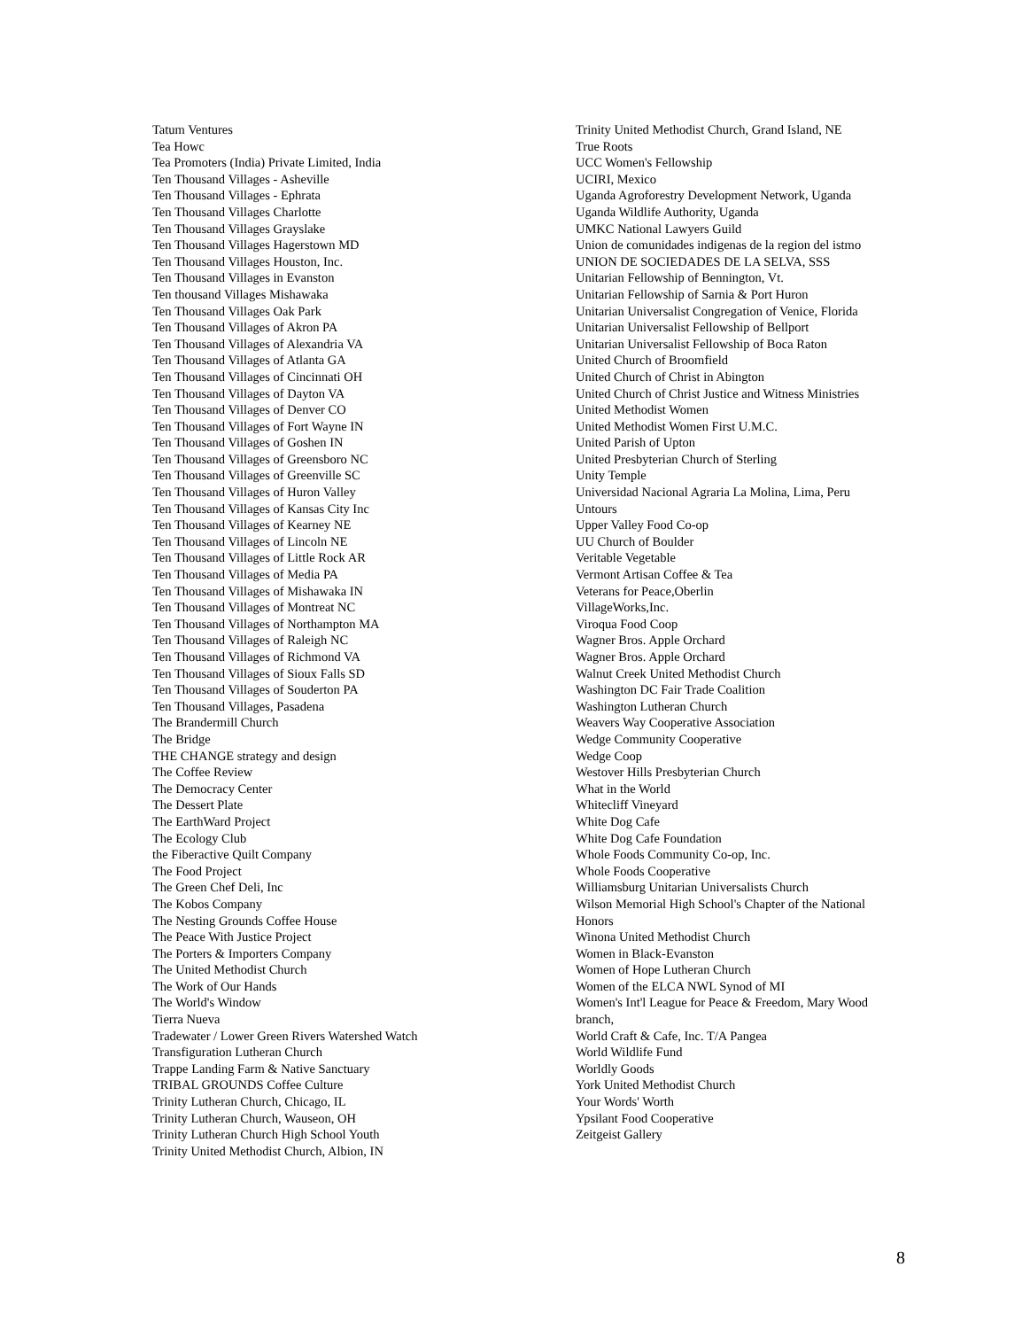Tatum Ventures
Tea Howc
Tea Promoters (India) Private Limited, India
Ten Thousand Villages - Asheville
Ten Thousand Villages - Ephrata
Ten Thousand Villages Charlotte
Ten Thousand Villages Grayslake
Ten Thousand Villages Hagerstown MD
Ten Thousand Villages Houston, Inc.
Ten Thousand Villages in Evanston
Ten thousand Villages Mishawaka
Ten Thousand Villages Oak Park
Ten Thousand Villages of Akron PA
Ten Thousand Villages of Alexandria VA
Ten Thousand Villages of Atlanta GA
Ten Thousand Villages of Cincinnati OH
Ten Thousand Villages of Dayton VA
Ten Thousand Villages of Denver CO
Ten Thousand Villages of Fort Wayne IN
Ten Thousand Villages of Goshen IN
Ten Thousand Villages of Greensboro NC
Ten Thousand Villages of Greenville SC
Ten Thousand Villages of Huron Valley
Ten Thousand Villages of Kansas City Inc
Ten Thousand Villages of Kearney NE
Ten Thousand Villages of Lincoln NE
Ten Thousand Villages of Little Rock AR
Ten Thousand Villages of Media PA
Ten Thousand Villages of Mishawaka IN
Ten Thousand Villages of Montreat NC
Ten Thousand Villages of Northampton MA
Ten Thousand Villages of Raleigh NC
Ten Thousand Villages of Richmond VA
Ten Thousand Villages of Sioux Falls SD
Ten Thousand Villages of Souderton PA
Ten Thousand Villages, Pasadena
The Brandermill Church
The Bridge
THE CHANGE strategy and design
The Coffee Review
The Democracy Center
The Dessert Plate
The EarthWard Project
The Ecology Club
the Fiberactive Quilt Company
The Food Project
The Green Chef Deli, Inc
The Kobos Company
The Nesting Grounds Coffee House
The Peace With Justice Project
The Porters & Importers Company
The United Methodist Church
The Work of Our Hands
The World's Window
Tierra Nueva
Tradewater / Lower Green Rivers Watershed Watch
Transfiguration Lutheran Church
Trappe Landing Farm & Native Sanctuary
TRIBAL GROUNDS Coffee Culture
Trinity Lutheran Church, Chicago, IL
Trinity Lutheran Church, Wauseon, OH
Trinity Lutheran Church High School Youth
Trinity United Methodist Church, Albion, IN
Trinity United Methodist Church, Grand Island, NE
True Roots
UCC Women's Fellowship
UCIRI, Mexico
Uganda Agroforestry Development Network, Uganda
Uganda Wildlife Authority, Uganda
UMKC National Lawyers Guild
Union de comunidades indigenas de la region del istmo
UNION DE SOCIEDADES DE LA SELVA, SSS
Unitarian Fellowship of Bennington, Vt.
Unitarian Fellowship of Sarnia & Port Huron
Unitarian Universalist Congregation of Venice, Florida
Unitarian Universalist Fellowship of Bellport
Unitarian Universalist Fellowship of Boca Raton
United Church of Broomfield
United Church of Christ in Abington
United Church of Christ Justice and Witness Ministries
United Methodist Women
United Methodist Women First U.M.C.
United Parish of Upton
United Presbyterian Church of Sterling
Unity Temple
Universidad Nacional Agraria La Molina, Lima, Peru
Untours
Upper Valley Food Co-op
UU Church of Boulder
Veritable Vegetable
Vermont Artisan Coffee & Tea
Veterans for Peace,Oberlin
VillageWorks,Inc.
Viroqua Food Coop
Wagner Bros. Apple Orchard
Wagner Bros. Apple Orchard
Walnut Creek United Methodist Church
Washington DC Fair Trade Coalition
Washington Lutheran Church
Weavers Way Cooperative Association
Wedge Community Cooperative
Wedge Coop
Westover Hills Presbyterian Church
What in the World
Whitecliff Vineyard
White Dog Cafe
White Dog Cafe Foundation
Whole Foods Community Co-op, Inc.
Whole Foods Cooperative
Williamsburg Unitarian Universalists Church
Wilson Memorial High School's Chapter of the National Honors
Winona United Methodist Church
Women in Black-Evanston
Women of Hope Lutheran Church
Women of the ELCA NWL Synod of MI
Women's Int'l League for Peace & Freedom, Mary Wood branch,
World Craft & Cafe, Inc. T/A Pangea
World Wildlife Fund
Worldly Goods
York United Methodist Church
Your Words' Worth
Ypsilant Food Cooperative
Zeitgeist Gallery
8